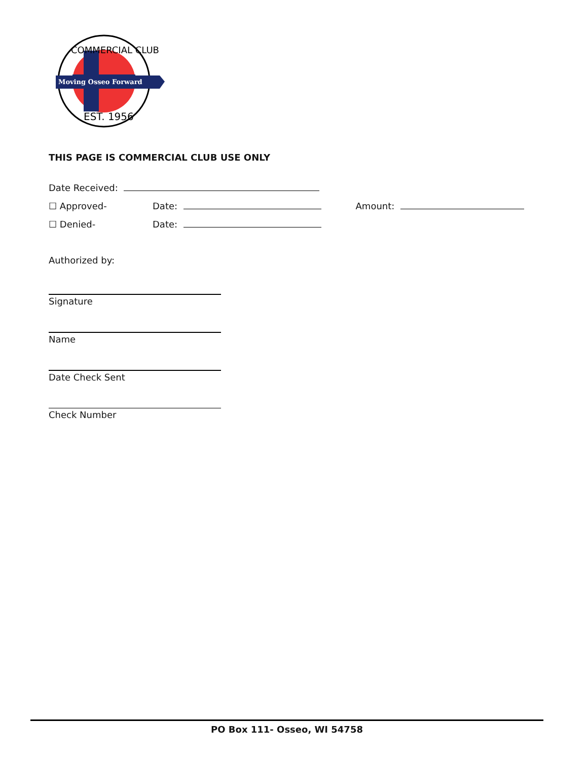Moving Osseo Forward
COMMERCIAL CLUB
EST. 1956
THIS PAGE IS COMMERCIAL CLUB USE ONLY
Date Received:
☐ Approved- Date: Amount:
☐ Denied- Date:
Authorized by:
Signature
Name
Date Check Sent
Check Number
PO Box 111- Osseo, WI 54758